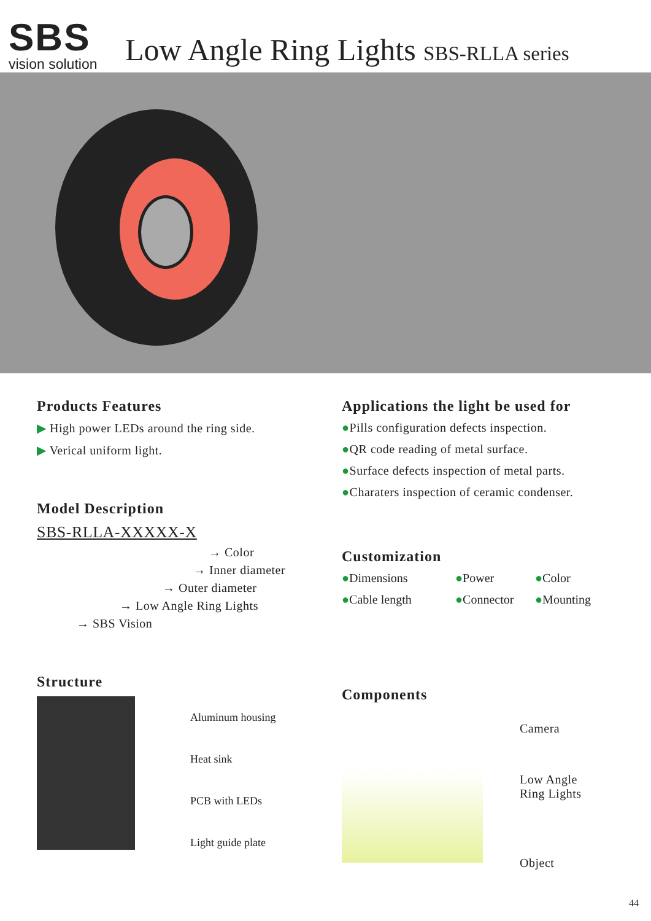SBS
vision solution
Low Angle Ring Lights SBS-RLLA series
Products Features
▶ High power LEDs around the ring side.
▶ Verical uniform light.
Model Description
SBS-RLLA-XXXXX-X
→ Color
→ Inner diameter
→ Outer diameter
→ Low Angle Ring Lights
→ SBS Vision
Structure
Aluminum housing
Heat sink
PCB with LEDs
Light guide plate
Applications the light be used for
●Pills configuration defects inspection.
●QR code reading of metal surface.
●Surface defects inspection of metal parts.
●Charaters inspection of ceramic condenser.
Customization
●Dimensions ●Power ●Color ●Cable length ●Connector ●Mounting
Components
Camera
Low Angle
Ring Lights
Object
44